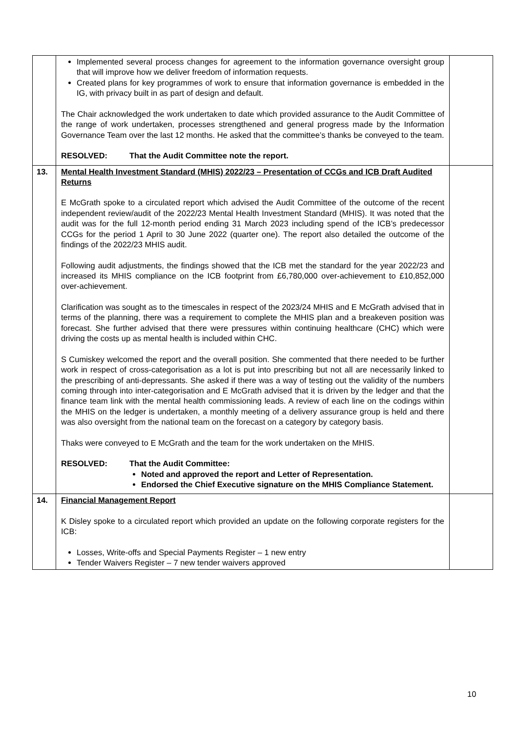| | Implemented several process changes for agreement to the information governance oversight group that will improve how we deliver freedom of information requests. Created plans for key programmes of work to ensure that information governance is embedded in the IG, with privacy built in as part of design and default. The Chair acknowledged the work undertaken to date which provided assurance to the Audit Committee of the range of work undertaken, processes strengthened and general progress made by the Information Governance Team over the last 12 months. He asked that the committee’s thanks be conveyed to the team. RESOLVED: That the Audit Committee note the report. | |
| 13. | Mental Health Investment Standard (MHIS) 2022/23 – Presentation of CCGs and ICB Draft Audited Returns E McGrath spoke to a circulated report which advised the Audit Committee of the outcome of the recent independent review/audit of the 2022/23 Mental Health Investment Standard (MHIS). It was noted that the audit was for the full 12-month period ending 31 March 2023 including spend of the ICB’s predecessor CCGs for the period 1 April to 30 June 2022 (quarter one). The report also detailed the outcome of the findings of the 2022/23 MHIS audit. Following audit adjustments, the findings showed that the ICB met the standard for the year 2022/23 and increased its MHIS compliance on the ICB footprint from £6,780,000 over-achievement to £10,852,000 over-achievement. Clarification was sought as to the timescales in respect of the 2023/24 MHIS and E McGrath advised that in terms of the planning, there was a requirement to complete the MHIS plan and a breakeven position was forecast. She further advised that there were pressures within continuing healthcare (CHC) which were driving the costs up as mental health is included within CHC. S Cumiskey welcomed the report and the overall position. She commented that there needed to be further work in respect of cross-categorisation as a lot is put into prescribing but not all are necessarily linked to the prescribing of anti-depressants. She asked if there was a way of testing out the validity of the numbers coming through into inter-categorisation and E McGrath advised that it is driven by the ledger and that the finance team link with the mental health commissioning leads. A review of each line on the codings within the MHIS on the ledger is undertaken, a monthly meeting of a delivery assurance group is held and there was also oversight from the national team on the forecast on a category by category basis. Thaks were conveyed to E McGrath and the team for the work undertaken on the MHIS. RESOLVED: That the Audit Committee: Noted and approved the report and Letter of Representation. Endorsed the Chief Executive signature on the MHIS Compliance Statement. | |
| 14. | Financial Management Report K Disley spoke to a circulated report which provided an update on the following corporate registers for the ICB: Losses, Write-offs and Special Payments Register – 1 new entry Tender Waivers Register – 7 new tender waivers approved | |
10